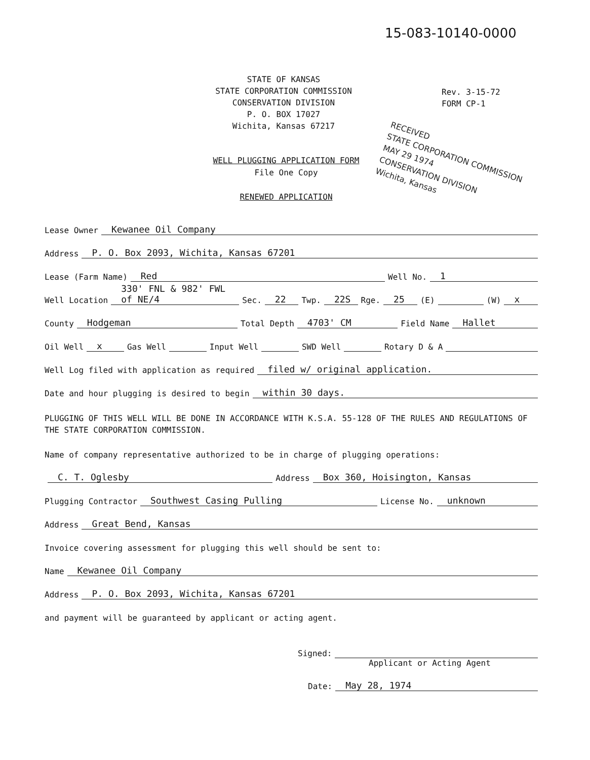15-083-10140-0000
STATE OF KANSAS
STATE CORPORATION COMMISSION
CONSERVATION DIVISION
P. O. BOX 17027
Wichita, Kansas 67217
Rev. 3-15-72
FORM CP-1
WELL PLUGGING APPLICATION FORM
File One Copy
RENEWED APPLICATION
RECEIVED
STATE CORPORATION COMMISSION
MAY 29 1974
CONSERVATION DIVISION
Wichita, Kansas
Lease Owner Kewanee Oil Company
Address P. O. Box 2093, Wichita, Kansas 67201
Lease (Farm Name) Red Well No. 1
Well Location 330' FNL & 982' FWL of NE/4 Sec. 22 Twp. 22S Rge. 25 (E) (W) x
County Hodgeman Total Depth 4703' CM Field Name Hallet
Oil Well x Gas Well Input Well SWD Well Rotary D & A
Well Log filed with application as required filed w/ original application.
Date and hour plugging is desired to begin within 30 days.
PLUGGING OF THIS WELL WILL BE DONE IN ACCORDANCE WITH K.S.A. 55-128 OF THE RULES AND REGULATIONS OF THE STATE CORPORATION COMMISSION.
Name of company representative authorized to be in charge of plugging operations:
C. T. Oglesby Address Box 360, Hoisington, Kansas
Plugging Contractor Southwest Casing Pulling License No. unknown
Address Great Bend, Kansas
Invoice covering assessment for plugging this well should be sent to:
Name Kewanee Oil Company
Address P. O. Box 2093, Wichita, Kansas 67201
and payment will be guaranteed by applicant or acting agent.
Signed:
Applicant or Acting Agent
Date: May 28, 1974